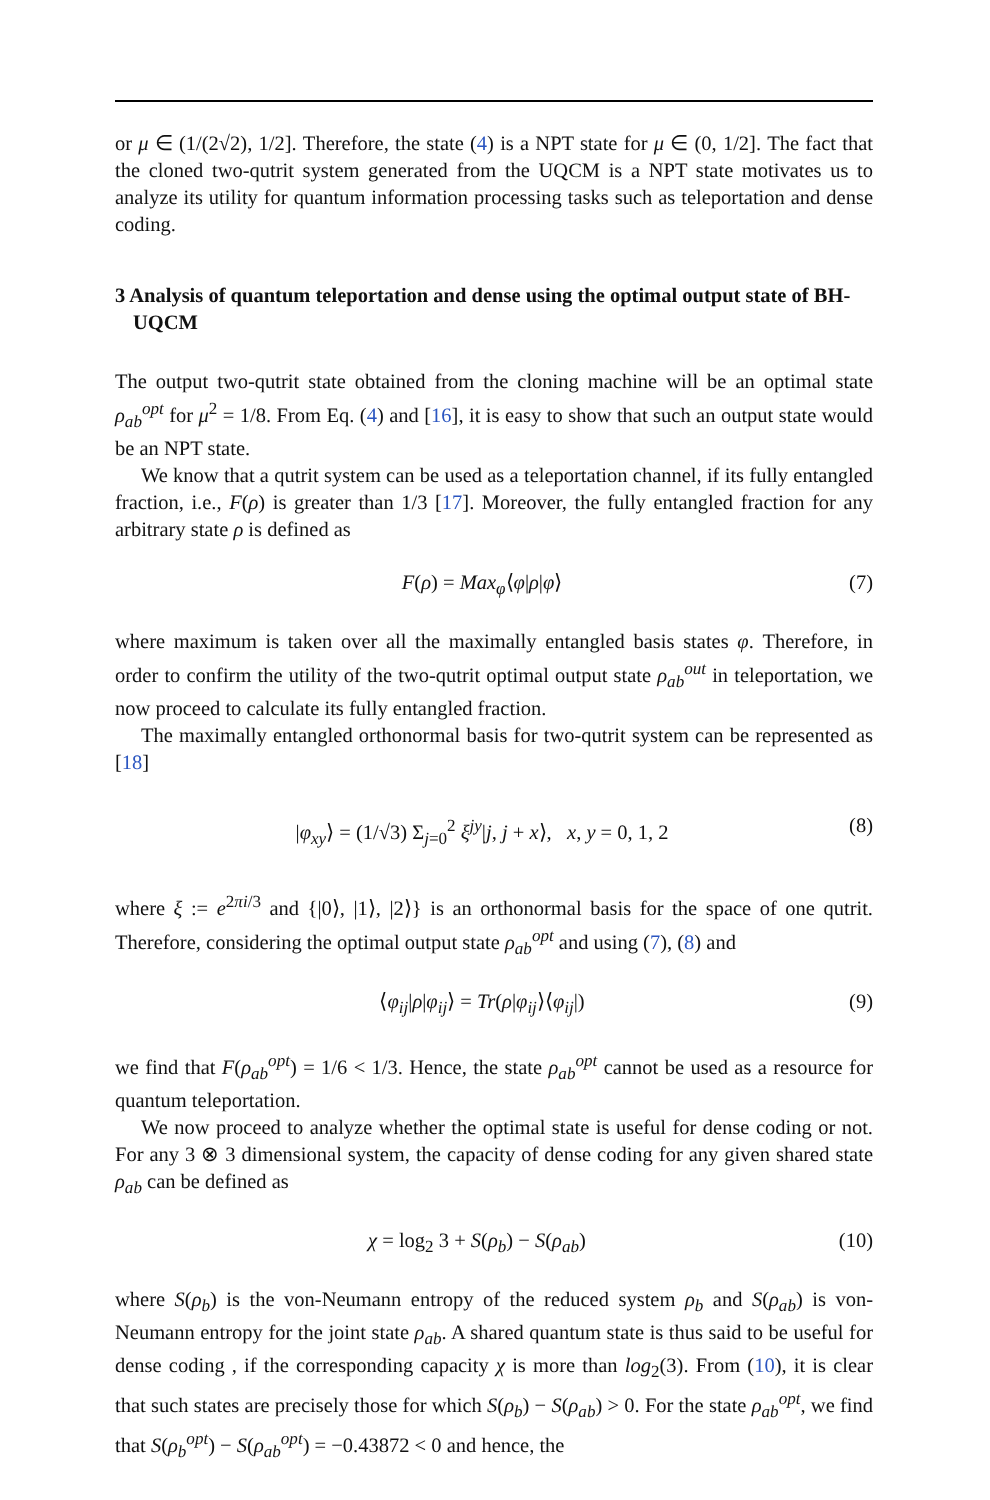or μ ∈ (1/(2√2), 1/2]. Therefore, the state (4) is a NPT state for μ ∈ (0, 1/2]. The fact that the cloned two-qutrit system generated from the UQCM is a NPT state motivates us to analyze its utility for quantum information processing tasks such as teleportation and dense coding.
3 Analysis of quantum teleportation and dense using the optimal output state of BH-UQCM
The output two-qutrit state obtained from the cloning machine will be an optimal state ρ<sub>ab</sub><sup>opt</sup> for μ<sup>2</sup> = 1/8. From Eq. (4) and [16], it is easy to show that such an output state would be an NPT state.
We know that a qutrit system can be used as a teleportation channel, if its fully entangled fraction, i.e., F(ρ) is greater than 1/3 [17]. Moreover, the fully entangled fraction for any arbitrary state ρ is defined as
F(ρ) = Max<sub>φ</sub>⟨φ|ρ|φ⟩ (7)
where maximum is taken over all the maximally entangled basis states φ. Therefore, in order to confirm the utility of the two-qutrit optimal output state ρ<sub>ab</sub><sup>out</sup> in teleportation, we now proceed to calculate its fully entangled fraction.
The maximally entangled orthonormal basis for two-qutrit system can be represented as [18]
|φ<sub>xy</sub>⟩ = (1/√3) Σ<sub>j=0</sub><sup>2</sup> ξ<sup>jy</sup>|j, j + x⟩, x, y = 0, 1, 2 (8)
where ξ := e<sup>2πi/3</sup> and {|0⟩, |1⟩, |2⟩} is an orthonormal basis for the space of one qutrit. Therefore, considering the optimal output state ρ<sub>ab</sub><sup>opt</sup> and using (7), (8) and
⟨φ<sub>ij</sub>|ρ|φ<sub>ij</sub>⟩ = Tr(ρ|φ<sub>ij</sub>⟩⟨φ<sub>ij</sub>|) (9)
we find that F(ρ<sub>ab</sub><sup>opt</sup>) = 1/6 < 1/3. Hence, the state ρ<sub>ab</sub><sup>opt</sup> cannot be used as a resource for quantum teleportation.
We now proceed to analyze whether the optimal state is useful for dense coding or not. For any 3 ⊗ 3 dimensional system, the capacity of dense coding for any given shared state ρ<sub>ab</sub> can be defined as
χ = log<sub>2</sub> 3 + S(ρ<sub>b</sub>) − S(ρ<sub>ab</sub>) (10)
where S(ρ<sub>b</sub>) is the von-Neumann entropy of the reduced system ρ<sub>b</sub> and S(ρ<sub>ab</sub>) is von-Neumann entropy for the joint state ρ<sub>ab</sub>. A shared quantum state is thus said to be useful for dense coding , if the corresponding capacity χ is more than log<sub>2</sub>(3). From (10), it is clear that such states are precisely those for which S(ρ<sub>b</sub>) − S(ρ<sub>ab</sub>) > 0. For the state ρ<sub>ab</sub><sup>opt</sup>, we find that S(ρ<sub>b</sub><sup>opt</sup>) − S(ρ<sub>ab</sub><sup>opt</sup>) = −0.43872 < 0 and hence, the